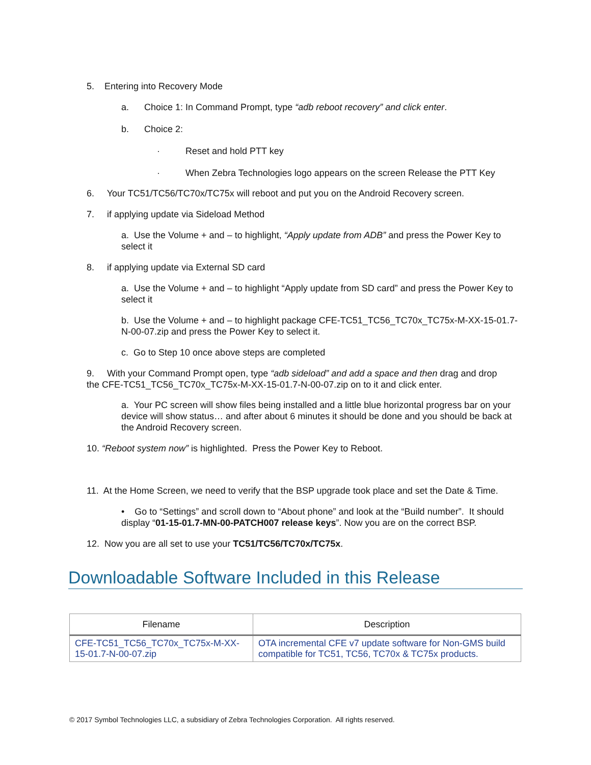5. Entering into Recovery Mode
a. Choice 1: In Command Prompt, type “adb reboot recovery” and click enter.
b. Choice 2:
· Reset and hold PTT key
· When Zebra Technologies logo appears on the screen Release the PTT Key
6. Your TC51/TC56/TC70x/TC75x will reboot and put you on the Android Recovery screen.
7. if applying update via Sideload Method
a. Use the Volume + and – to highlight, “Apply update from ADB” and press the Power Key to select it
8. if applying update via External SD card
a. Use the Volume + and – to highlight “Apply update from SD card” and press the Power Key to select it
b. Use the Volume + and – to highlight package CFE-TC51_TC56_TC70x_TC75x-M-XX-15-01.7-N-00-07.zip and press the Power Key to select it.
c. Go to Step 10 once above steps are completed
9. With your Command Prompt open, type “adb sideload” and add a space and then drag and drop the CFE-TC51_TC56_TC70x_TC75x-M-XX-15-01.7-N-00-07.zip on to it and click enter.
a. Your PC screen will show files being installed and a little blue horizontal progress bar on your device will show status… and after about 6 minutes it should be done and you should be back at the Android Recovery screen.
10. “Reboot system now” is highlighted. Press the Power Key to Reboot.
11. At the Home Screen, we need to verify that the BSP upgrade took place and set the Date & Time.
• Go to “Settings” and scroll down to “About phone” and look at the “Build number”. It should display “01-15-01.7-MN-00-PATCH007 release keys”. Now you are on the correct BSP.
12. Now you are all set to use your TC51/TC56/TC70x/TC75x.
Downloadable Software Included in this Release
| Filename | Description |
| --- | --- |
| CFE-TC51_TC56_TC70x_TC75x-M-XX-15-01.7-N-00-07.zip | OTA incremental CFE v7 update software for Non-GMS build compatible for TC51, TC56, TC70x & TC75x products. |
© 2017 Symbol Technologies LLC, a subsidiary of Zebra Technologies Corporation. All rights reserved.